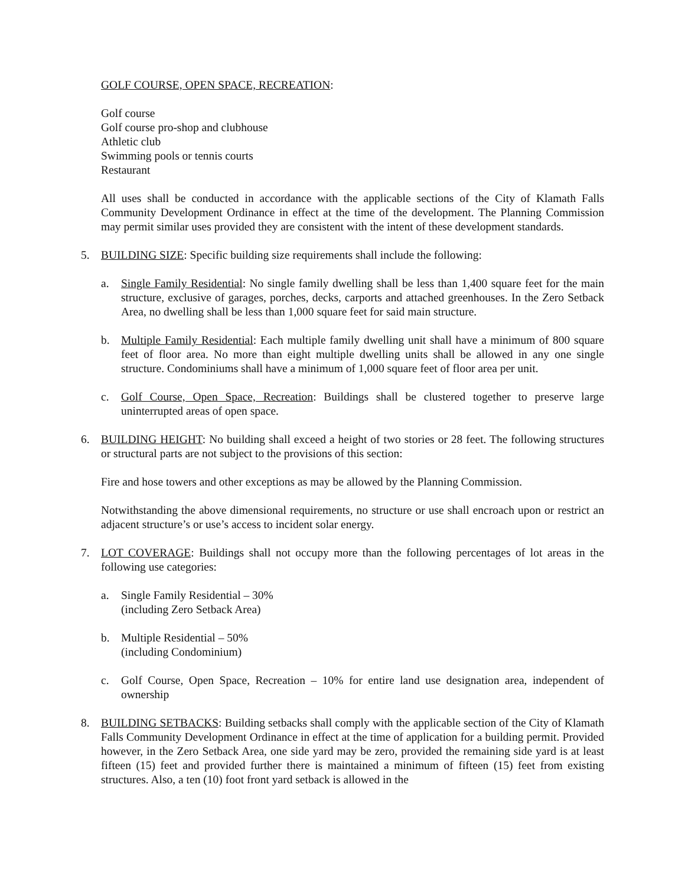GOLF COURSE, OPEN SPACE, RECREATION:
Golf course
Golf course pro-shop and clubhouse
Athletic club
Swimming pools or tennis courts
Restaurant
All uses shall be conducted in accordance with the applicable sections of the City of Klamath Falls Community Development Ordinance in effect at the time of the development. The Planning Commission may permit similar uses provided they are consistent with the intent of these development standards.
5. BUILDING SIZE: Specific building size requirements shall include the following:
a. Single Family Residential: No single family dwelling shall be less than 1,400 square feet for the main structure, exclusive of garages, porches, decks, carports and attached greenhouses. In the Zero Setback Area, no dwelling shall be less than 1,000 square feet for said main structure.
b. Multiple Family Residential: Each multiple family dwelling unit shall have a minimum of 800 square feet of floor area. No more than eight multiple dwelling units shall be allowed in any one single structure. Condominiums shall have a minimum of 1,000 square feet of floor area per unit.
c. Golf Course, Open Space, Recreation: Buildings shall be clustered together to preserve large uninterrupted areas of open space.
6. BUILDING HEIGHT: No building shall exceed a height of two stories or 28 feet. The following structures or structural parts are not subject to the provisions of this section:
Fire and hose towers and other exceptions as may be allowed by the Planning Commission.
Notwithstanding the above dimensional requirements, no structure or use shall encroach upon or restrict an adjacent structure’s or use’s access to incident solar energy.
7. LOT COVERAGE: Buildings shall not occupy more than the following percentages of lot areas in the following use categories:
a. Single Family Residential – 30%
(including Zero Setback Area)
b. Multiple Residential – 50%
(including Condominium)
c. Golf Course, Open Space, Recreation – 10% for entire land use designation area, independent of ownership
8. BUILDING SETBACKS: Building setbacks shall comply with the applicable section of the City of Klamath Falls Community Development Ordinance in effect at the time of application for a building permit. Provided however, in the Zero Setback Area, one side yard may be zero, provided the remaining side yard is at least fifteen (15) feet and provided further there is maintained a minimum of fifteen (15) feet from existing structures. Also, a ten (10) foot front yard setback is allowed in the